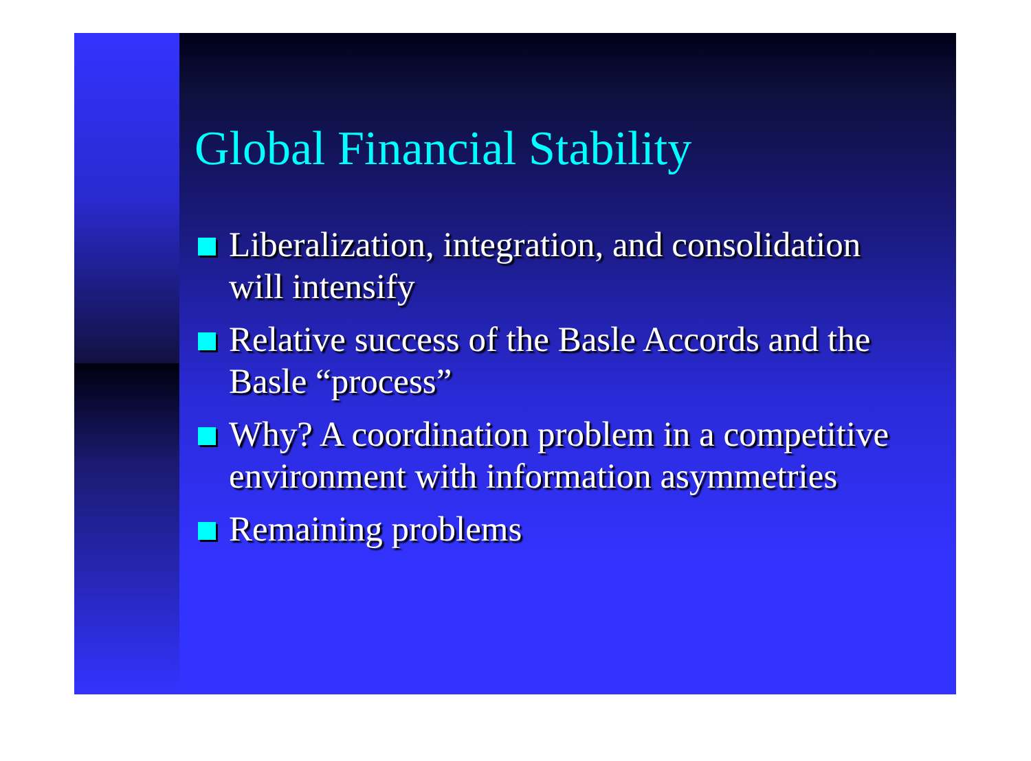Global Financial Stability
Liberalization, integration, and consolidation will intensify
Relative success of the Basle Accords and the Basle “process”
Why? A coordination problem in a competitive environment with information asymmetries
Remaining problems